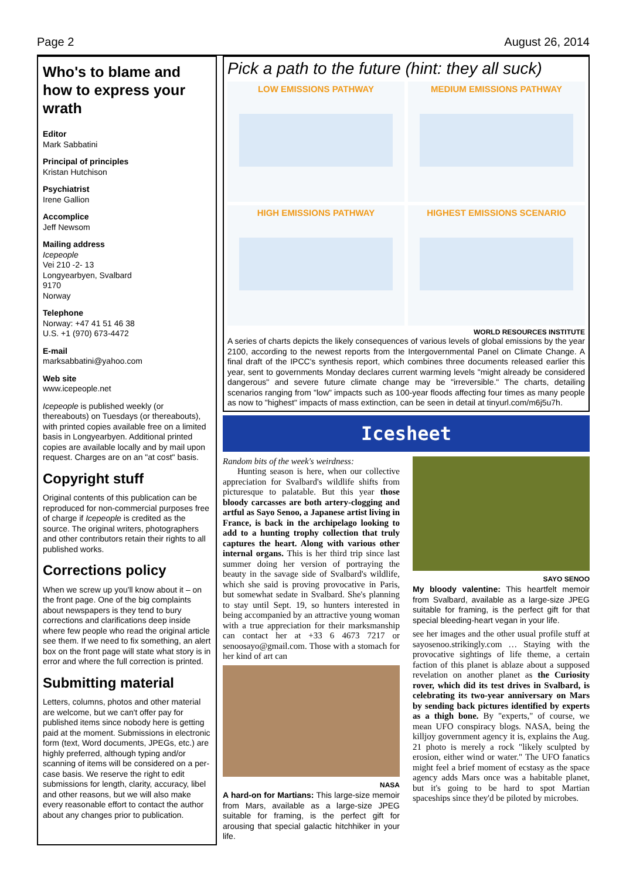Page 2 August 26, 2014
Who's to blame and how to express your wrath
Editor
Mark Sabbatini
Principal of principles
Kristan Hutchison
Psychiatrist
Irene Gallion
Accomplice
Jeff Newsom
Mailing address
Icepeople
Vei 210 -2- 13
Longyearbyen, Svalbard
9170
Norway
Telephone
Norway: +47 41 51 46 38
U.S. +1 (970) 673-4472
E-mail
marksabbatini@yahoo.com
Web site
www.icepeople.net
Icepeople is published weekly (or thereabouts) on Tuesdays (or thereabouts), with printed copies available free on a limited basis in Longyearbyen. Additional printed copies are available locally and by mail upon request. Charges are on an "at cost" basis.
Copyright stuff
Original contents of this publication can be reproduced for non-commercial purposes free of charge if Icepeople is credited as the source. The original writers, photographers and other contributors retain their rights to all published works.
Corrections policy
When we screw up you'll know about it – on the front page. One of the big complaints about newspapers is they tend to bury corrections and clarifications deep inside where few people who read the original article see them. If we need to fix something, an alert box on the front page will state what story is in error and where the full correction is printed.
Submitting material
Letters, columns, photos and other material are welcome, but we can't offer pay for published items since nobody here is getting paid at the moment. Submissions in electronic form (text, Word documents, JPEGs, etc.) are highly preferred, although typing and/or scanning of items will be considered on a per-case basis. We reserve the right to edit submissions for length, clarity, accuracy, libel and other reasons, but we will also make every reasonable effort to contact the author about any changes prior to publication.
Pick a path to the future (hint: they all suck)
LOW EMISSIONS PATHWAY
MEDIUM EMISSIONS PATHWAY
HIGH EMISSIONS PATHWAY
HIGHEST EMISSIONS SCENARIO
WORLD RESOURCES INSTITUTE
A series of charts depicts the likely consequences of various levels of global emissions by the year 2100, according to the newest reports from the Intergovernmental Panel on Climate Change. A final draft of the IPCC's synthesis report, which combines three documents released earlier this year, sent to governments Monday declares current warming levels "might already be considered dangerous" and severe future climate change may be "irreversible." The charts, detailing scenarios ranging from "low" impacts such as 100-year floods affecting four times as many people as now to "highest" impacts of mass extinction, can be seen in detail at tinyurl.com/m6j5u7h.
Icesheet
Random bits of the week's weirdness:
Hunting season is here, when our collective appreciation for Svalbard's wildlife shifts from picturesque to palatable. But this year those bloody carcasses are both artery-clogging and artful as Sayo Senoo, a Japanese artist living in France, is back in the archipelago looking to add to a hunting trophy collection that truly captures the heart. Along with various other internal organs. This is her third trip since last summer doing her version of portraying the beauty in the savage side of Svalbard's wildlife, which she said is proving provocative in Paris, but somewhat sedate in Svalbard. She's planning to stay until Sept. 19, so hunters interested in being accompanied by an attractive young woman with a true appreciation for their marksmanship can contact her at +33 6 4673 7217 or senoosayo@gmail.com. Those with a stomach for her kind of art can
NASA
A hard-on for Martians: This large-size memoir from Mars, available as a large-size JPEG suitable for framing, is the perfect gift for arousing that special galactic hitchhiker in your life.
SAYO SENOO
My bloody valentine: This heartfelt memoir from Svalbard, available as a large-size JPEG suitable for framing, is the perfect gift for that special bleeding-heart vegan in your life.
see her images and the other usual profile stuff at sayosenoo.strikingly.com … Staying with the provocative sightings of life theme, a certain faction of this planet is ablaze about a supposed revelation on another planet as the Curiosity rover, which did its test drives in Svalbard, is celebrating its two-year anniversary on Mars by sending back pictures identified by experts as a thigh bone. By "experts," of course, we mean UFO conspiracy blogs. NASA, being the killjoy government agency it is, explains the Aug. 21 photo is merely a rock "likely sculpted by erosion, either wind or water." The UFO fanatics might feel a brief moment of ecstasy as the space agency adds Mars once was a habitable planet, but it's going to be hard to spot Martian spaceships since they'd be piloted by microbes.